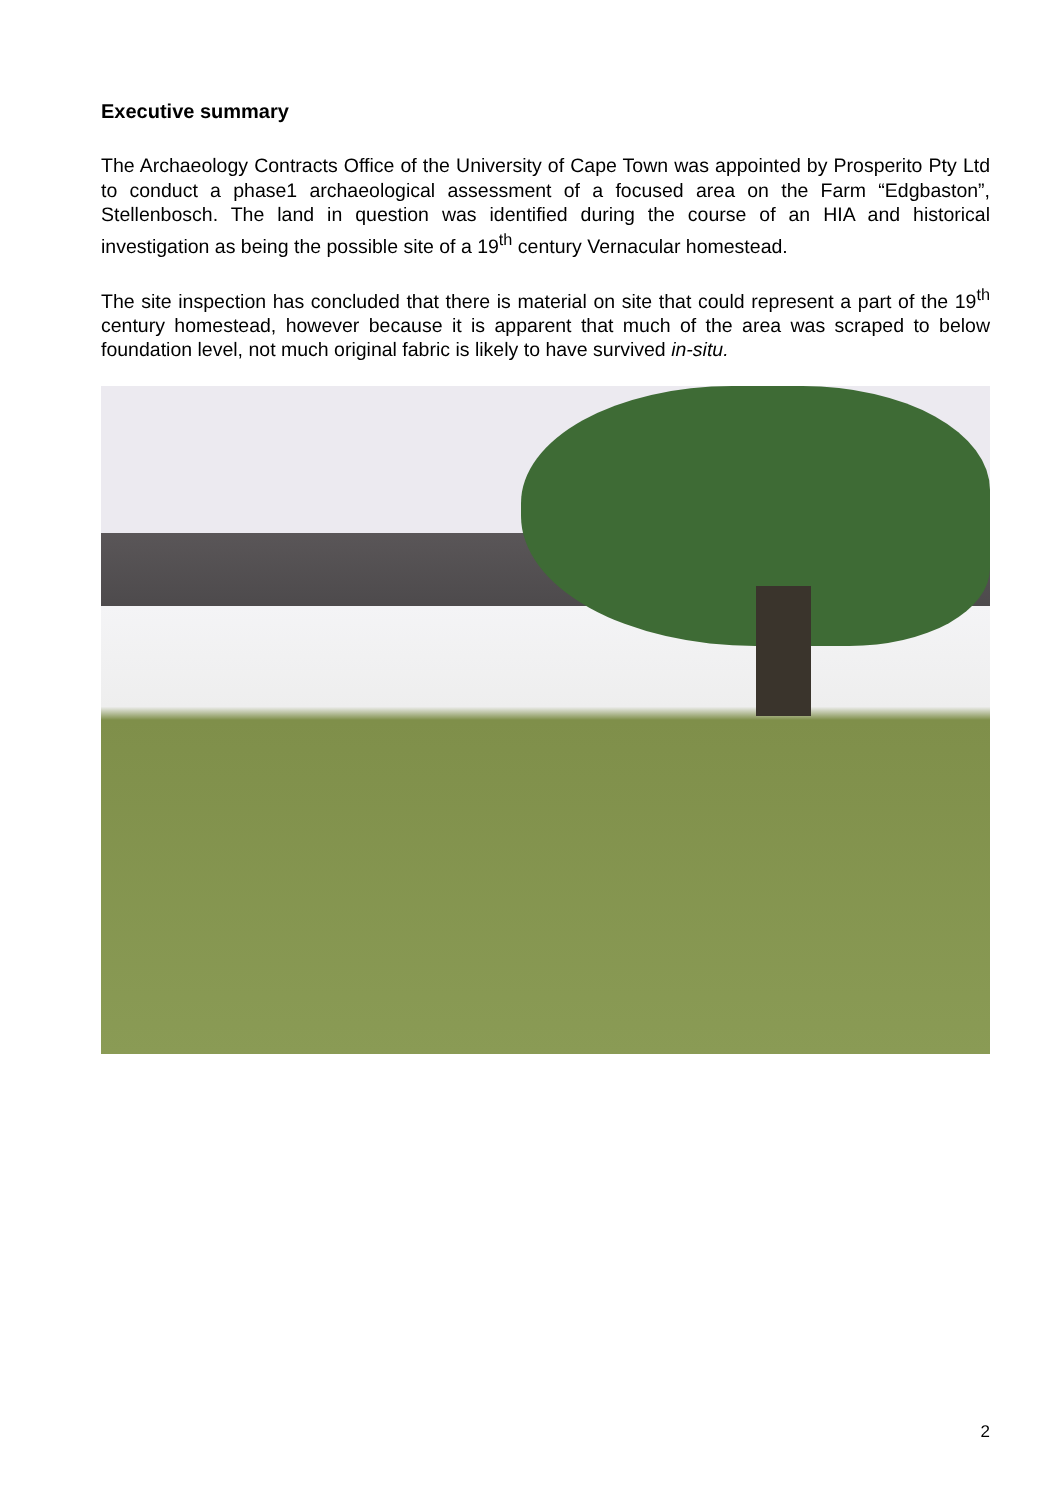Executive summary
The Archaeology Contracts Office of the University of Cape Town was appointed by Prosperito Pty Ltd to conduct a phase1 archaeological assessment of a focused area on the Farm “Edgbaston”, Stellenbosch. The land in question was identified during the course of an HIA and historical investigation as being the possible site of a 19<sup>th</sup> century Vernacular homestead.
The site inspection has concluded that there is material on site that could represent a part of the 19<sup>th</sup> century homestead, however because it is apparent that much of the area was scraped to below foundation level, not much original fabric is likely to have survived in-situ.
2